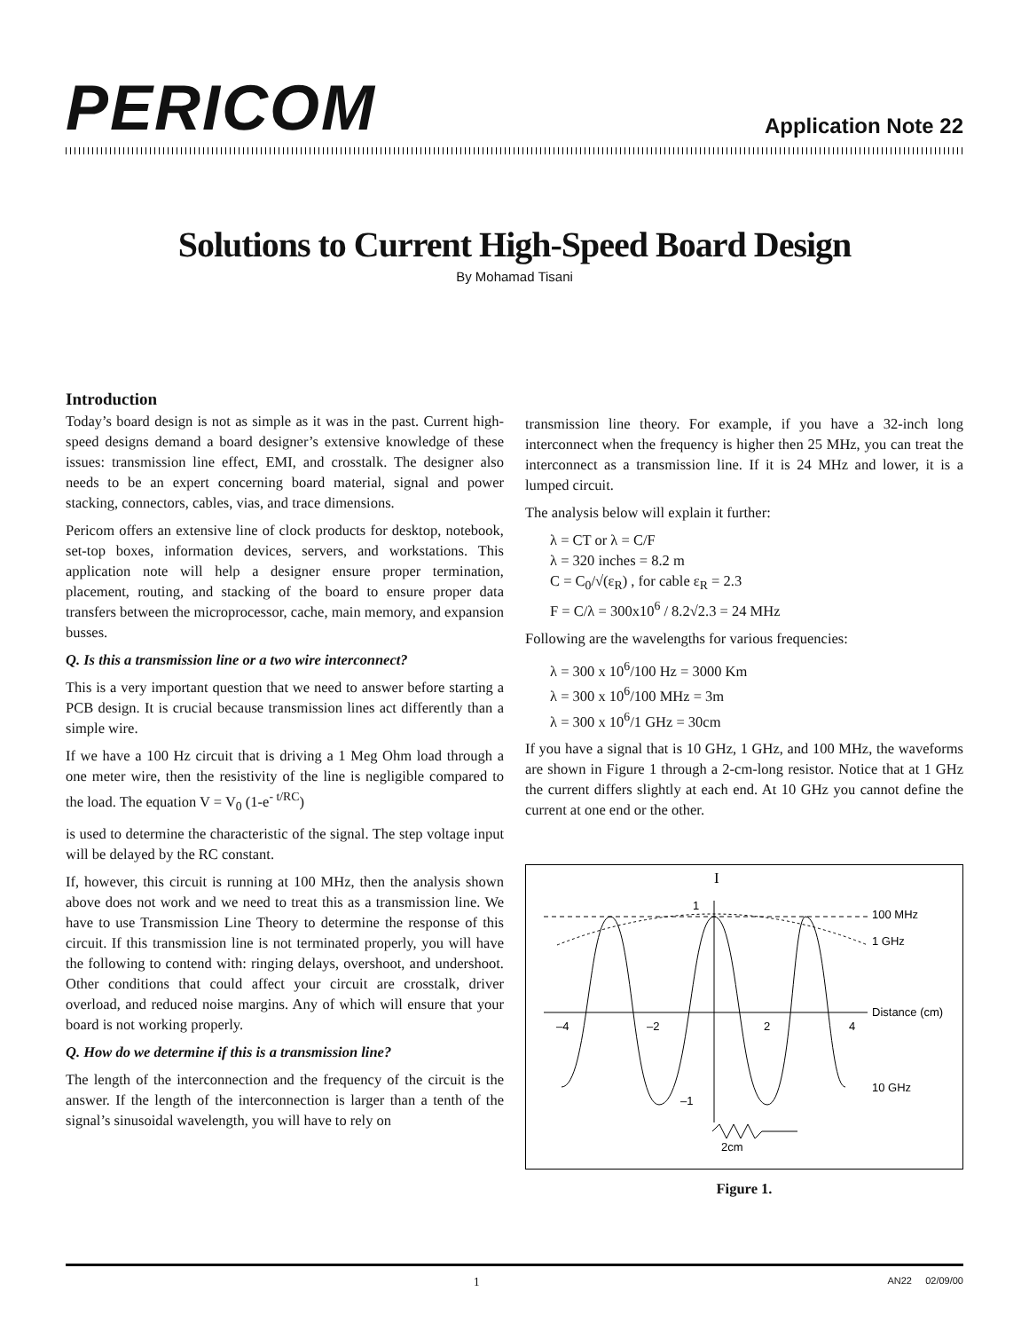PERICOM
Application Note 22
Solutions to Current High-Speed Board Design
By Mohamad Tisani
Introduction
Today’s board design is not as simple as it was in the past. Current high-speed designs demand a board designer’s extensive knowledge of these issues: transmission line effect, EMI, and crosstalk. The designer also needs to be an expert concerning board material, signal and power stacking, connectors, cables, vias, and trace dimensions.
Pericom offers an extensive line of clock products for desktop, notebook, set-top boxes, information devices, servers, and workstations. This application note will help a designer ensure proper termination, placement, routing, and stacking of the board to ensure proper data transfers between the microprocessor, cache, main memory, and expansion busses.
Q. Is this a transmission line or a two wire interconnect?
This is a very important question that we need to answer before starting a PCB design. It is crucial because transmission lines act differently than a simple wire.
If we have a 100 Hz circuit that is driving a 1 Meg Ohm load through a one meter wire, then the resistivity of the line is negligible compared to the load. The equation V = V<sub>0</sub> (1-e<sup>- t/RC</sup>)
is used to determine the characteristic of the signal. The step voltage input will be delayed by the RC constant.
If, however, this circuit is running at 100 MHz, then the analysis shown above does not work and we need to treat this as a transmission line. We have to use Transmission Line Theory to determine the response of this circuit. If this transmission line is not terminated properly, you will have the following to contend with: ringing delays, overshoot, and undershoot. Other conditions that could affect your circuit are crosstalk, driver overload, and reduced noise margins. Any of which will ensure that your board is not working properly.
Q. How do we determine if this is a transmission line?
The length of the interconnection and the frequency of the circuit is the answer. If the length of the interconnection is larger than a tenth of the signal’s sinusoidal wavelength, you will have to rely on
transmission line theory. For example, if you have a 32-inch long interconnect when the frequency is higher then 25 MHz, you can treat the interconnect as a transmission line. If it is 24 MHz and lower, it is a lumped circuit.
The analysis below will explain it further:
λ = CT or λ = C/F
λ = 320 inches = 8.2 m
C = C<sub>0</sub>/√(ε<sub>R</sub>) , for cable ε<sub>R</sub> = 2.3
F = C/λ = 300x10<sup>6</sup> / 8.2√2.3 = 24 MHz
Following are the wavelengths for various frequencies:
λ = 300 x 10<sup>6</sup>/100 Hz = 3000 Km
λ = 300 x 10<sup>6</sup>/100 MHz = 3m
λ = 300 x 10<sup>6</sup>/1 GHz = 30cm
If you have a signal that is 10 GHz, 1 GHz, and 100 MHz, the waveforms are shown in Figure 1 through a 2-cm-long resistor. Notice that at 1 GHz the current differs slightly at each end. At 10 GHz you cannot define the current at one end or the other.
I
1
100 MHz
1 GHz
–4
–2
2
4
Distance (cm)
10 GHz
–1
2cm
Figure 1.
1 AN22 02/09/00